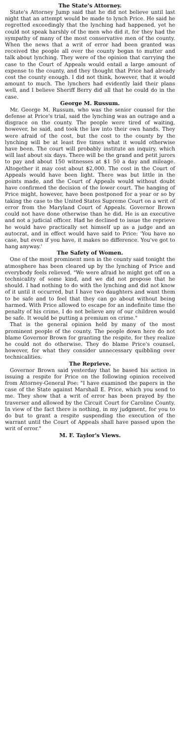The State's Attorney.
State's Attorney Jump said that he did not believe until last night that an attempt would be made to lynch Price. He said he regretted exceedingly that the lynching had happened, yet he could not speak harshly of the men who did it, for they had the sympathy of many of the most conservative men of the county. When the news that a writ of error had been granted was received the people all over the county began to mutter and talk about lynching. They were of the opinion that carrying the case to the Court of Appeals would entail a large amount of expense to the county, and they thought that Price had already cost the county enough. I did not think, however, that it would amount to much. The lynchers had evidently laid their plans well, and I believe Sheriff Berry did all that he could do in the case.
George M. Russum.
Mr. George M. Russum, who was the senior counsel for the defense at Price's trial, said the lynching was an outrage and a disgrace on the county. The people were tired of waiting, however, he said, and took the law into their own hands. They were afraid of the cost, but the cost to the county by the lynching will be at least five times what it would otherwise have been. The court will probably institute an inquiry, which will last about six days. There will be the grand and petit jurors to pay and about 150 witnesses at $1 50 a day and mileage. Altogether it may cost about $2,000. The cost in the Court of Appeals would have been light. There was but little in the points made, and the Court of Appeals would without doubt have confirmed the decision of the lower court. The hanging of Price might, however, have been postponed for a year or so by taking the case to the United States Supreme Court on a writ of error from the Maryland Court of Appeals. Governor Brown could not have done otherwise than he did. He is an executive and not a judicial officer. Had he declined to issue the reprieve he would have practically set himself up as a judge and an autocrat, and in effect would have said to Price: 'You have no case, but even if you have, it makes no difference. You've got to hang anyway.'
The Safety of Women.
One of the most prominent men in the county said tonight the atmosphere has been cleared up by the lynching of Price and everybody feels relieved. "We were afraid he might get off on a technicality of some kind, and we did not propose that he should. I had nothing to do with the lynching and did not know of it until it occurred, but I have two daughters and want them to be safe and to feel that they can go about without being harmed. With Price allowed to escape for an indefinite time the penalty of his crime, I do not believe any of our children would be safe. It would be putting a premium on crime."
That is the general opinion held by many of the most prominent people of the county. The people down here do not blame Governor Brown for granting the respite, for they realize he could not do otherwise. They do blame Price's counsel, however, for what they consider unnecessary quibbling over technicalities.
The Reprieve.
Governor Brown said yesterday that he based his action in issuing a respite for Price on the following opinion received from Attorney-General Poe: "I have examined the papers in the case of the State against Marshall E. Price, which you send to me. They show that a writ of error has been prayed by the traverser and allowed by the Circuit Court for Caroline County. In view of the fact there is nothing, in my judgment, for you to do but to grant a respite suspending the execution of the warrant until the Court of Appeals shall have passed upon the writ of error."
M. F. Taylor's Views.